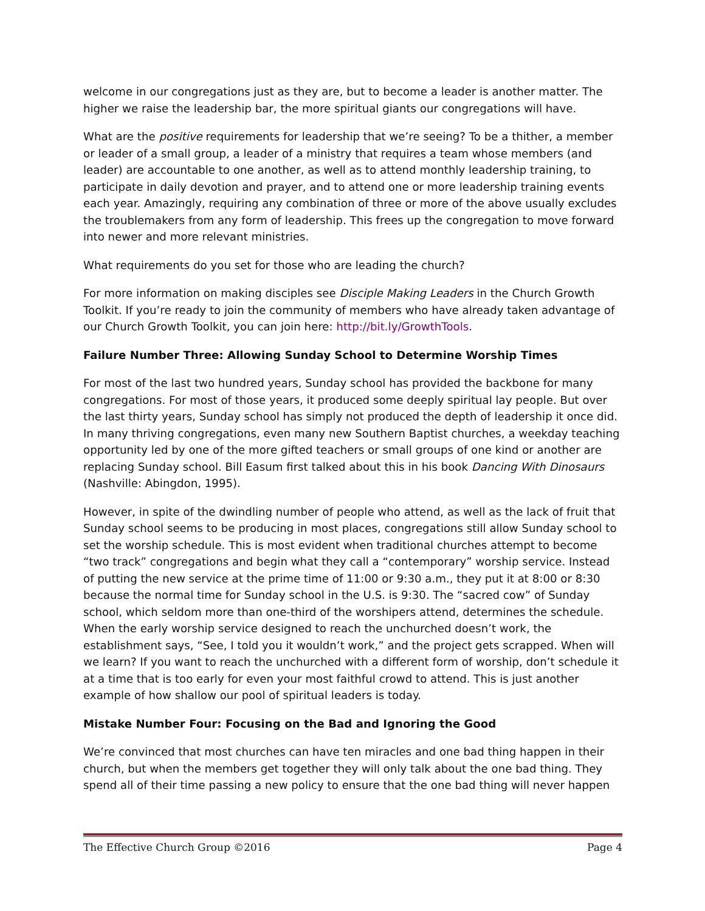welcome in our congregations just as they are, but to become a leader is another matter. The higher we raise the leadership bar, the more spiritual giants our congregations will have.
What are the positive requirements for leadership that we’re seeing? To be a thither, a member or leader of a small group, a leader of a ministry that requires a team whose members (and leader) are accountable to one another, as well as to attend monthly leadership training, to participate in daily devotion and prayer, and to attend one or more leadership training events each year. Amazingly, requiring any combination of three or more of the above usually excludes the troublemakers from any form of leadership. This frees up the congregation to move forward into newer and more relevant ministries.
What requirements do you set for those who are leading the church?
For more information on making disciples see Disciple Making Leaders in the Church Growth Toolkit. If you’re ready to join the community of members who have already taken advantage of our Church Growth Toolkit, you can join here: http://bit.ly/GrowthTools.
Failure Number Three: Allowing Sunday School to Determine Worship Times
For most of the last two hundred years, Sunday school has provided the backbone for many congregations. For most of those years, it produced some deeply spiritual lay people. But over the last thirty years, Sunday school has simply not produced the depth of leadership it once did. In many thriving congregations, even many new Southern Baptist churches, a weekday teaching opportunity led by one of the more gifted teachers or small groups of one kind or another are replacing Sunday school. Bill Easum first talked about this in his book Dancing With Dinosaurs (Nashville: Abingdon, 1995).
However, in spite of the dwindling number of people who attend, as well as the lack of fruit that Sunday school seems to be producing in most places, congregations still allow Sunday school to set the worship schedule. This is most evident when traditional churches attempt to become “two track” congregations and begin what they call a “contemporary” worship service. Instead of putting the new service at the prime time of 11:00 or 9:30 a.m., they put it at 8:00 or 8:30 because the normal time for Sunday school in the U.S. is 9:30. The “sacred cow” of Sunday school, which seldom more than one-third of the worshipers attend, determines the schedule. When the early worship service designed to reach the unchurched doesn’t work, the establishment says, “See, I told you it wouldn’t work,” and the project gets scrapped. When will we learn? If you want to reach the unchurched with a different form of worship, don’t schedule it at a time that is too early for even your most faithful crowd to attend. This is just another example of how shallow our pool of spiritual leaders is today.
Mistake Number Four: Focusing on the Bad and Ignoring the Good
We’re convinced that most churches can have ten miracles and one bad thing happen in their church, but when the members get together they will only talk about the one bad thing. They spend all of their time passing a new policy to ensure that the one bad thing will never happen
The Effective Church Group ©2016 Page 4